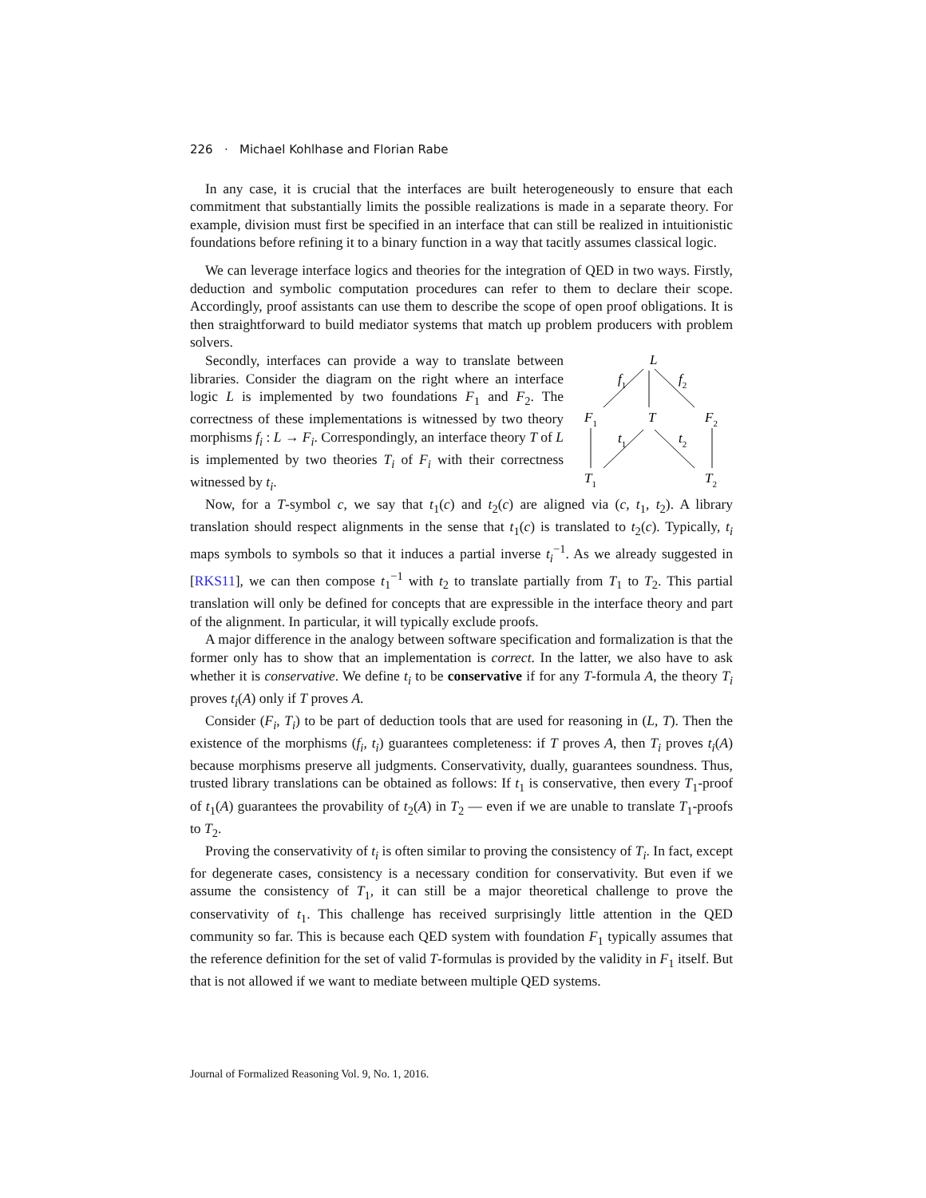226 · Michael Kohlhase and Florian Rabe
In any case, it is crucial that the interfaces are built heterogeneously to ensure that each commitment that substantially limits the possible realizations is made in a separate theory. For example, division must first be specified in an interface that can still be realized in intuitionistic foundations before refining it to a binary function in a way that tacitly assumes classical logic.
We can leverage interface logics and theories for the integration of QED in two ways. Firstly, deduction and symbolic computation procedures can refer to them to declare their scope. Accordingly, proof assistants can use them to describe the scope of open proof obligations. It is then straightforward to build mediator systems that match up problem producers with problem solvers.
L
F1
T
F2
T1
T2
f1
f2
t1
t2
Secondly, interfaces can provide a way to translate between libraries. Consider the diagram on the right where an interface logic L is implemented by two foundations F<sub>1</sub> and F<sub>2</sub>. The correctness of these implementations is witnessed by two theory morphisms f<sub>i</sub> : L → F<sub>i</sub>. Correspondingly, an interface theory T of L is implemented by two theories T<sub>i</sub> of F<sub>i</sub> with their correctness witnessed by t<sub>i</sub>.
Now, for a T-symbol c, we say that t<sub>1</sub>(c) and t<sub>2</sub>(c) are aligned via (c, t<sub>1</sub>, t<sub>2</sub>). A library translation should respect alignments in the sense that t<sub>1</sub>(c) is translated to t<sub>2</sub>(c). Typically, t<sub>i</sub> maps symbols to symbols so that it induces a partial inverse t<sub>i</sub><sup>−1</sup>. As we already suggested in [RKS11], we can then compose t<sub>1</sub><sup>−1</sup> with t<sub>2</sub> to translate partially from T<sub>1</sub> to T<sub>2</sub>. This partial translation will only be defined for concepts that are expressible in the interface theory and part of the alignment. In particular, it will typically exclude proofs.
A major difference in the analogy between software specification and formalization is that the former only has to show that an implementation is correct. In the latter, we also have to ask whether it is conservative. We define t<sub>i</sub> to be conservative if for any T-formula A, the theory T<sub>i</sub> proves t<sub>i</sub>(A) only if T proves A.
Consider (F<sub>i</sub>, T<sub>i</sub>) to be part of deduction tools that are used for reasoning in (L, T). Then the existence of the morphisms (f<sub>i</sub>, t<sub>i</sub>) guarantees completeness: if T proves A, then T<sub>i</sub> proves t<sub>i</sub>(A) because morphisms preserve all judgments. Conservativity, dually, guarantees soundness. Thus, trusted library translations can be obtained as follows: If t<sub>1</sub> is conservative, then every T<sub>1</sub>-proof of t<sub>1</sub>(A) guarantees the provability of t<sub>2</sub>(A) in T<sub>2</sub> — even if we are unable to translate T<sub>1</sub>-proofs to T<sub>2</sub>.
Proving the conservativity of t<sub>i</sub> is often similar to proving the consistency of T<sub>i</sub>. In fact, except for degenerate cases, consistency is a necessary condition for conservativity. But even if we assume the consistency of T<sub>1</sub>, it can still be a major theoretical challenge to prove the conservativity of t<sub>1</sub>. This challenge has received surprisingly little attention in the QED community so far. This is because each QED system with foundation F<sub>1</sub> typically assumes that the reference definition for the set of valid T-formulas is provided by the validity in F<sub>1</sub> itself. But that is not allowed if we want to mediate between multiple QED systems.
Journal of Formalized Reasoning Vol. 9, No. 1, 2016.